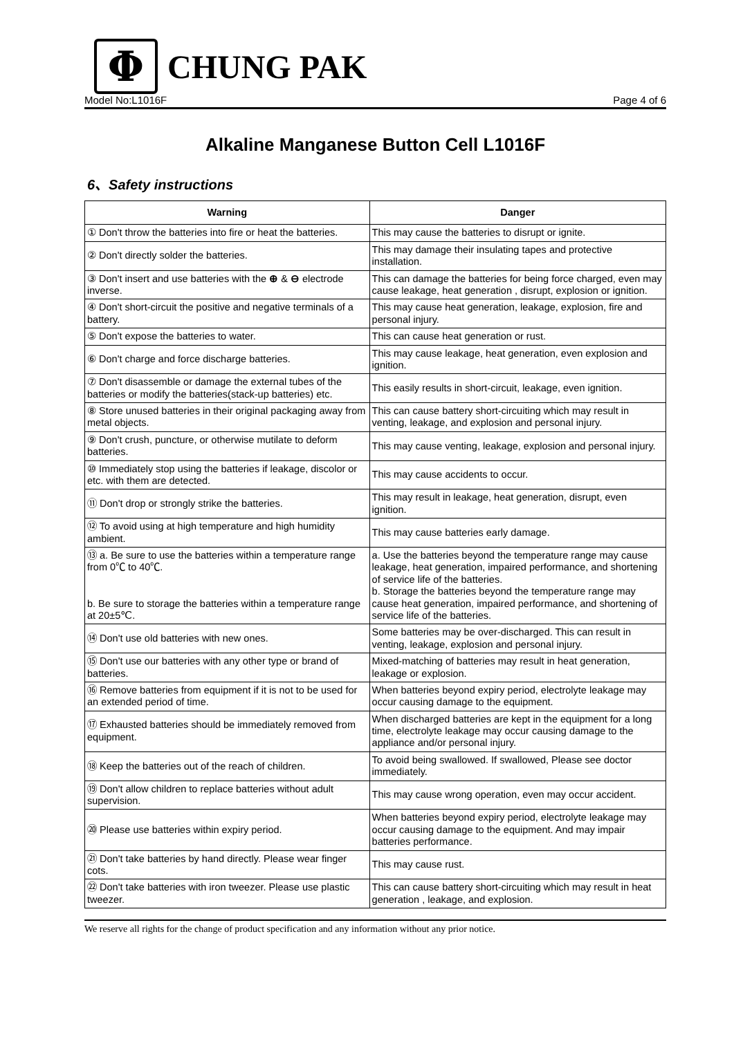Φ
CHUNG PAK
Model No:L1016F Page 4 of 6
Alkaline Manganese Button Cell L1016F
6、Safety instructions
| Warning | Danger |
| --- | --- |
| ① Don't throw the batteries into fire or heat the batteries. | This may cause the batteries to disrupt or ignite. |
| ② Don't directly solder the batteries. | This may damage their insulating tapes and protective installation. |
| ③ Don't insert and use batteries with the ⊕ & ⊖ electrode inverse. | This can damage the batteries for being force charged, even may cause leakage, heat generation , disrupt, explosion or ignition. |
| ④ Don't short-circuit the positive and negative terminals of a battery. | This may cause heat generation, leakage, explosion, fire and personal injury. |
| ⑤ Don't expose the batteries to water. | This can cause heat generation or rust. |
| ⑥ Don't charge and force discharge batteries. | This may cause leakage, heat generation, even explosion and ignition. |
| ⑦ Don't disassemble or damage the external tubes of the batteries or modify the batteries(stack-up batteries) etc. | This easily results in short-circuit, leakage, even ignition. |
| ⑧ Store unused batteries in their original packaging away from metal objects. | This can cause battery short-circuiting which may result in venting, leakage, and explosion and personal injury. |
| ⑨ Don't crush, puncture, or otherwise mutilate to deform batteries. | This may cause venting, leakage, explosion and personal injury. |
| ⑩ Immediately stop using the batteries if leakage, discolor or etc. with them are detected. | This may cause accidents to occur. |
| ⑪ Don't drop or strongly strike the batteries. | This may result in leakage, heat generation, disrupt, even ignition. |
| ⑫ To avoid using at high temperature and high humidity ambient. | This may cause batteries early damage. |
| ⑬ a. Be sure to use the batteries within a temperature range from 0℃ to 40℃. b. Be sure to storage the batteries within a temperature range at 20±5℃. | a. Use the batteries beyond the temperature range may cause leakage, heat generation, impaired performance, and shortening of service life of the batteries. b. Storage the batteries beyond the temperature range may cause heat generation, impaired performance, and shortening of service life of the batteries. |
| ⑭ Don't use old batteries with new ones. | Some batteries may be over-discharged. This can result in venting, leakage, explosion and personal injury. |
| ⑮ Don't use our batteries with any other type or brand of batteries. | Mixed-matching of batteries may result in heat generation, leakage or explosion. |
| ⑯ Remove batteries from equipment if it is not to be used for an extended period of time. | When batteries beyond expiry period, electrolyte leakage may occur causing damage to the equipment. |
| ⑰ Exhausted batteries should be immediately removed from equipment. | When discharged batteries are kept in the equipment for a long time, electrolyte leakage may occur causing damage to the appliance and/or personal injury. |
| ⑱ Keep the batteries out of the reach of children. | To avoid being swallowed. If swallowed, Please see doctor immediately. |
| ⑲ Don't allow children to replace batteries without adult supervision. | This may cause wrong operation, even may occur accident. |
| ⑳ Please use batteries within expiry period. | When batteries beyond expiry period, electrolyte leakage may occur causing damage to the equipment. And may impair batteries performance. |
| ㉑ Don't take batteries by hand directly. Please wear finger cots. | This may cause rust. |
| ㉒ Don't take batteries with iron tweezer. Please use plastic tweezer. | This can cause battery short-circuiting which may result in heat generation , leakage, and explosion. |
We reserve all rights for the change of product specification and any information without any prior notice.